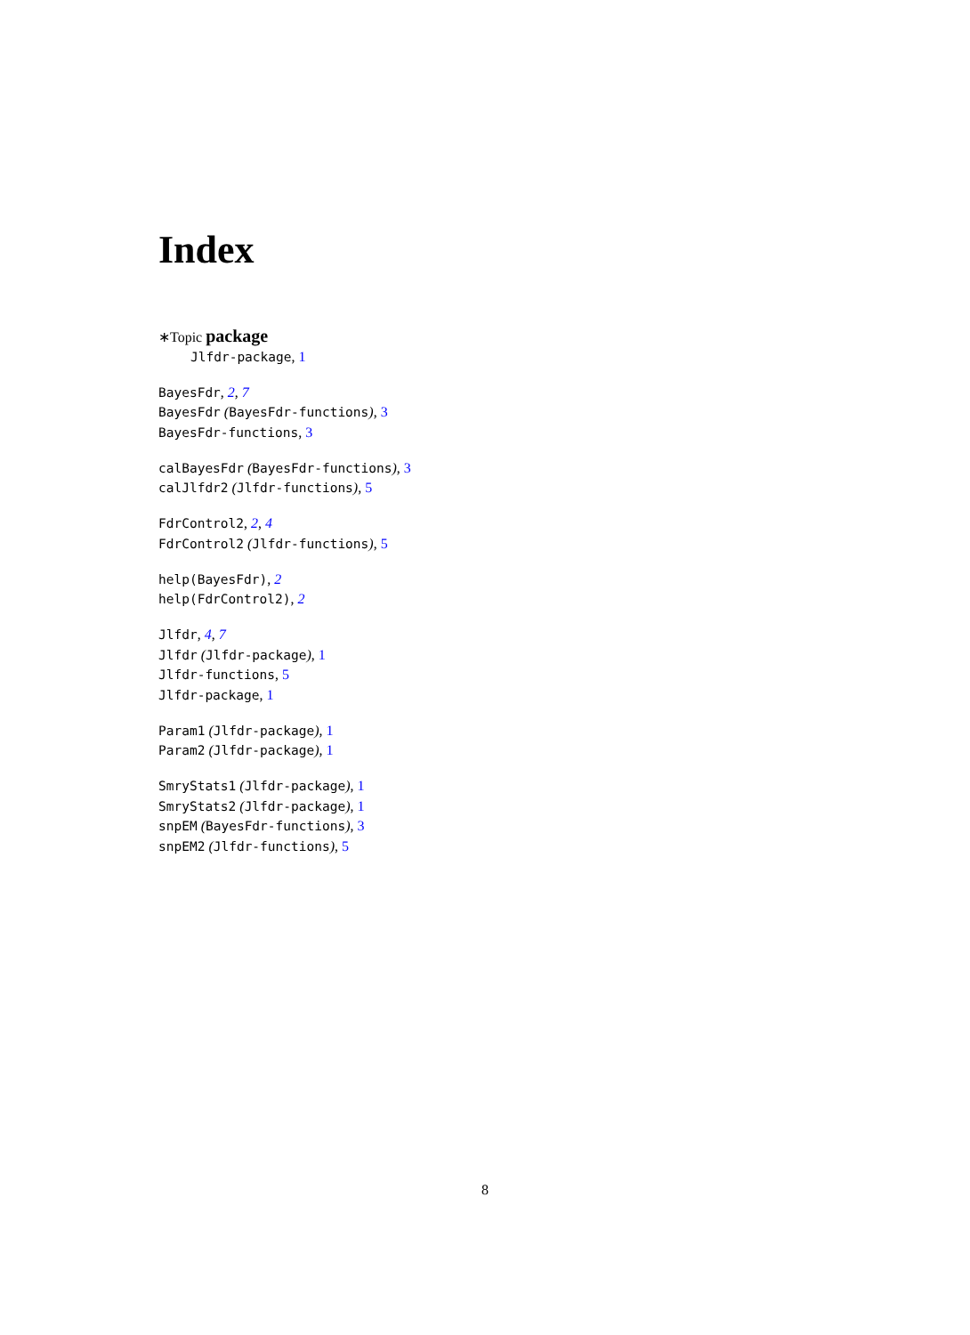Index
∗Topic package
Jlfdr-package, 1
BayesFdr, 2, 7
BayesFdr (BayesFdr-functions), 3
BayesFdr-functions, 3
calBayesFdr (BayesFdr-functions), 3
calJlfdr2 (Jlfdr-functions), 5
FdrControl2, 2, 4
FdrControl2 (Jlfdr-functions), 5
help(BayesFdr), 2
help(FdrControl2), 2
Jlfdr, 4, 7
Jlfdr (Jlfdr-package), 1
Jlfdr-functions, 5
Jlfdr-package, 1
Param1 (Jlfdr-package), 1
Param2 (Jlfdr-package), 1
SmryStats1 (Jlfdr-package), 1
SmryStats2 (Jlfdr-package), 1
snpEM (BayesFdr-functions), 3
snpEM2 (Jlfdr-functions), 5
8